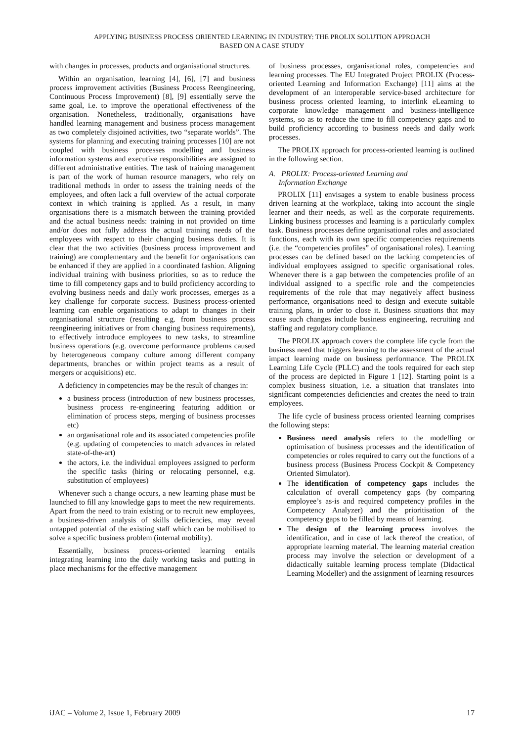APPLYING BUSINESS PROCESS ORIENTED LEARNING IN INDUSTRY: THE PROLIX SOLUTION APPROACH
BASED ON A CASE STUDY
with changes in processes, products and organisational structures.
Within an organisation, learning [4], [6], [7] and business process improvement activities (Business Process Reengineering, Continuous Process Improvement) [8], [9] essentially serve the same goal, i.e. to improve the operational effectiveness of the organisation. Nonetheless, traditionally, organisations have handled learning management and business process management as two completely disjoined activities, two “separate worlds”. The systems for planning and executing training processes [10] are not coupled with business processes modelling and business information systems and executive responsibilities are assigned to different administrative entities. The task of training management is part of the work of human resource managers, who rely on traditional methods in order to assess the training needs of the employees, and often lack a full overview of the actual corporate context in which training is applied. As a result, in many organisations there is a mismatch between the training provided and the actual business needs: training in not provided on time and/or does not fully address the actual training needs of the employees with respect to their changing business duties. It is clear that the two activities (business process improvement and training) are complementary and the benefit for organisations can be enhanced if they are applied in a coordinated fashion. Aligning individual training with business priorities, so as to reduce the time to fill competency gaps and to build proficiency according to evolving business needs and daily work processes, emerges as a key challenge for corporate success. Business process-oriented learning can enable organisations to adapt to changes in their organisational structure (resulting e.g. from business process reengineering initiatives or from changing business requirements), to effectively introduce employees to new tasks, to streamline business operations (e.g. overcome performance problems caused by heterogeneous company culture among different company departments, branches or within project teams as a result of mergers or acquisitions) etc.
A deficiency in competencies may be the result of changes in:
a business process (introduction of new business processes, business process re-engineering featuring addition or elimination of process steps, merging of business processes etc)
an organisational role and its associated competencies profile (e.g. updating of competencies to match advances in related state-of-the-art)
the actors, i.e. the individual employees assigned to perform the specific tasks (hiring or relocating personnel, e.g. substitution of employees)
Whenever such a change occurs, a new learning phase must be launched to fill any knowledge gaps to meet the new requirements. Apart from the need to train existing or to recruit new employees, a business-driven analysis of skills deficiencies, may reveal untapped potential of the existing staff which can be mobilised to solve a specific business problem (internal mobility).
Essentially, business process-oriented learning entails integrating learning into the daily working tasks and putting in place mechanisms for the effective management
of business processes, organisational roles, competencies and learning processes. The EU Integrated Project PROLIX (Process-oriented Learning and Information Exchange) [11] aims at the development of an interoperable service-based architecture for business process oriented learning, to interlink eLearning to corporate knowledge management and business-intelligence systems, so as to reduce the time to fill competency gaps and to build proficiency according to business needs and daily work processes.
The PROLIX approach for process-oriented learning is outlined in the following section.
A. PROLIX: Process-oriented Learning and
Information Exchange
PROLIX [11] envisages a system to enable business process driven learning at the workplace, taking into account the single learner and their needs, as well as the corporate requirements. Linking business processes and learning is a particularly complex task. Business processes define organisational roles and associated functions, each with its own specific competencies requirements (i.e. the “competencies profiles” of organisational roles). Learning processes can be defined based on the lacking competencies of individual employees assigned to specific organisational roles. Whenever there is a gap between the competencies profile of an individual assigned to a specific role and the competencies requirements of the role that may negatively affect business performance, organisations need to design and execute suitable training plans, in order to close it. Business situations that may cause such changes include business engineering, recruiting and staffing and regulatory compliance.
The PROLIX approach covers the complete life cycle from the business need that triggers learning to the assessment of the actual impact learning made on business performance. The PROLIX Learning Life Cycle (PLLC) and the tools required for each step of the process are depicted in Figure 1 [12]. Starting point is a complex business situation, i.e. a situation that translates into significant competencies deficiencies and creates the need to train employees.
The life cycle of business process oriented learning comprises the following steps:
Business need analysis refers to the modelling or optimisation of business processes and the identification of competencies or roles required to carry out the functions of a business process (Business Process Cockpit & Competency Oriented Simulator).
The identification of competency gaps includes the calculation of overall competency gaps (by comparing employee’s as-is and required competency profiles in the Competency Analyzer) and the prioritisation of the competency gaps to be filled by means of learning.
The design of the learning process involves the identification, and in case of lack thereof the creation, of appropriate learning material. The learning material creation process may involve the selection or development of a didactically suitable learning process template (Didactical Learning Modeller) and the assignment of learning resources
iJAC – Volume 2, Issue 1, February 2009 17